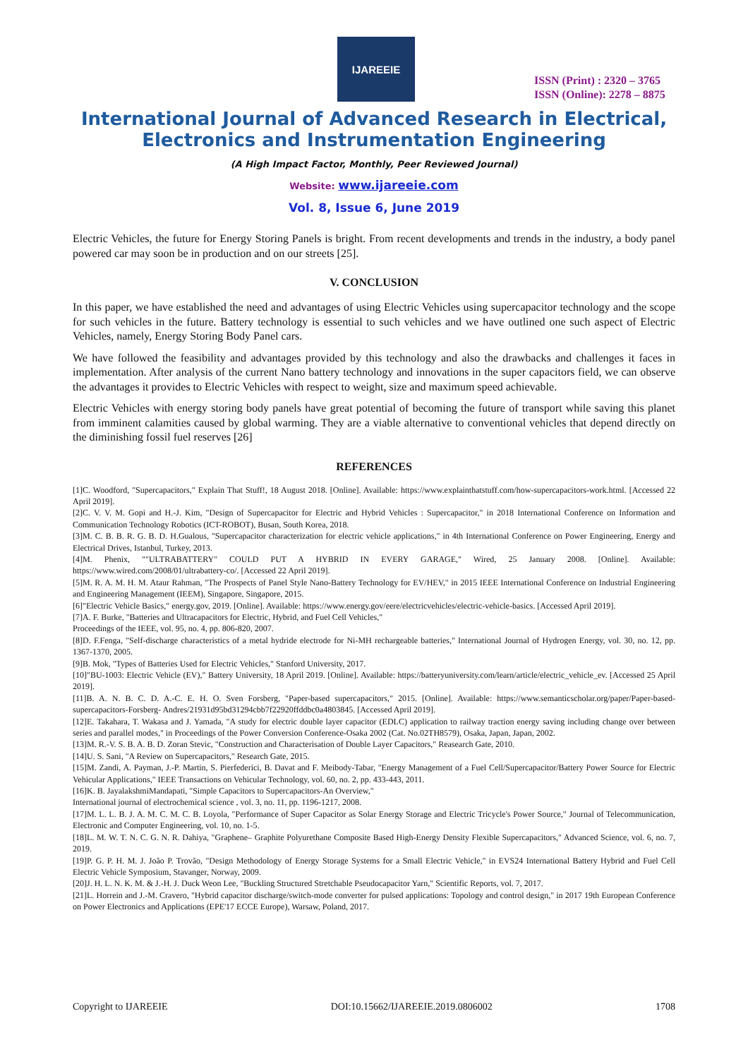IJAREEIE
ISSN (Print) : 2320 – 3765
ISSN (Online): 2278 – 8875
International Journal of Advanced Research in Electrical,
Electronics and Instrumentation Engineering
(A High Impact Factor, Monthly, Peer Reviewed Journal)
Website: www.ijareeie.com
Vol. 8, Issue 6, June 2019
Electric Vehicles, the future for Energy Storing Panels is bright. From recent developments and trends in the industry, a body panel powered car may soon be in production and on our streets [25].
V. CONCLUSION
In this paper, we have established the need and advantages of using Electric Vehicles using supercapacitor technology and the scope for such vehicles in the future. Battery technology is essential to such vehicles and we have outlined one such aspect of Electric Vehicles, namely, Energy Storing Body Panel cars.
We have followed the feasibility and advantages provided by this technology and also the drawbacks and challenges it faces in implementation. After analysis of the current Nano battery technology and innovations in the super capacitors field, we can observe the advantages it provides to Electric Vehicles with respect to weight, size and maximum speed achievable.
Electric Vehicles with energy storing body panels have great potential of becoming the future of transport while saving this planet from imminent calamities caused by global warming. They are a viable alternative to conventional vehicles that depend directly on the diminishing fossil fuel reserves [26]
REFERENCES
[1]C. Woodford, "Supercapacitors," Explain That Stuff!, 18 August 2018. [Online]. Available: https://www.explainthatstuff.com/how-supercapacitors-work.html. [Accessed 22 April 2019].
[2]C. V. V. M. Gopi and H.-J. Kim, "Design of Supercapacitor for Electric and Hybrid Vehicles : Supercapacitor," in 2018 International Conference on Information and Communication Technology Robotics (ICT-ROBOT), Busan, South Korea, 2018.
[3]M. C. B. B. R. G. B. D. H.Gualous, "Supercapacitor characterization for electric vehicle applications," in 4th International Conference on Power Engineering, Energy and Electrical Drives, Istanbul, Turkey, 2013.
[4]M. Phenix, ""ULTRABATTERY" COULD PUT A HYBRID IN EVERY GARAGE," Wired, 25 January 2008. [Online]. Available: https://www.wired.com/2008/01/ultrabattery-co/. [Accessed 22 April 2019].
[5]M. R. A. M. H. M. Ataur Rahman, "The Prospects of Panel Style Nano-Battery Technology for EV/HEV," in 2015 IEEE International Conference on Industrial Engineering and Engineering Management (IEEM), Singapore, Singapore, 2015.
[6]"Electric Vehicle Basics," energy.gov, 2019. [Online]. Available: https://www.energy.gov/eere/electricvehicles/electric-vehicle-basics. [Accessed April 2019].
[7]A. F. Burke, "Batteries and Ultracapacitors for Electric, Hybrid, and Fuel Cell Vehicles,"
Proceedings of the IEEE, vol. 95, no. 4, pp. 806-820, 2007.
[8]D. F.Fenga, "Self-discharge characteristics of a metal hydride electrode for Ni-MH rechargeable batteries," International Journal of Hydrogen Energy, vol. 30, no. 12, pp. 1367-1370, 2005.
[9]B. Mok, "Types of Batteries Used for Electric Vehicles," Stanford University, 2017.
[10]"BU-1003: Electric Vehicle (EV)," Battery University, 18 April 2019. [Online]. Available: https://batteryuniversity.com/learn/article/electric_vehicle_ev. [Accessed 25 April 2019].
[11]B. A. N. B. C. D. A.-C. E. H. O. Sven Forsberg, "Paper-based supercapacitors," 2015. [Online]. Available: https://www.semanticscholar.org/paper/Paper-based-supercapacitors-Forsberg- Andres/21931d95bd31294cbb7f22920ffddbc0a4803845. [Accessed April 2019].
[12]E. Takahara, T. Wakasa and J. Yamada, "A study for electric double layer capacitor (EDLC) application to railway traction energy saving including change over between series and parallel modes," in Proceedings of the Power Conversion Conference-Osaka 2002 (Cat. No.02TH8579), Osaka, Japan, Japan, 2002.
[13]M. R.-V. S. B. A. B. D. Zoran Stevic, "Construction and Characterisation of Double Layer Capacitors," Reasearch Gate, 2010.
[14]U. S. Sani, "A Review on Supercapacitors," Research Gate, 2015.
[15]M. Zandi, A. Payman, J.-P. Martin, S. Pierfederici, B. Davat and F. Meibody-Tabar, "Energy Management of a Fuel Cell/Supercapacitor/Battery Power Source for Electric Vehicular Applications," IEEE Transactions on Vehicular Technology, vol. 60, no. 2, pp. 433-443, 2011.
[16]K. B. JayalakshmiMandapati, "Simple Capacitors to Supercapacitors-An Overview,"
International journal of electrochemical science , vol. 3, no. 11, pp. 1196-1217, 2008.
[17]M. L. L. B. J. A. M. C. M. C. B. Loyola, "Performance of Super Capacitor as Solar Energy Storage and Electric Tricycle's Power Source," Journal of Telecommunication, Electronic and Computer Engineering, vol. 10, no. 1-5.
[18]L. M. W. T. N. C. G. N. R. Dahiya, "Graphene– Graphite Polyurethane Composite Based High‐Energy Density Flexible Supercapacitors," Advanced Science, vol. 6, no. 7, 2019.
[19]P. G. P. H. M. J. João P. Trovão, "Design Methodology of Energy Storage Systems for a Small Electric Vehicle," in EVS24 International Battery Hybrid and Fuel Cell Electric Vehicle Symposium, Stavanger, Norway, 2009.
[20]J. H. L. N. K. M. & J.-H. J. Duck Weon Lee, "Buckling Structured Stretchable Pseudocapacitor Yarn," Scientific Reports, vol. 7, 2017.
[21]L. Horrein and J.-M. Cravero, "Hybrid capacitor discharge/switch-mode converter for pulsed applications: Topology and control design," in 2017 19th European Conference on Power Electronics and Applications (EPE'17 ECCE Europe), Warsaw, Poland, 2017.
Copyright to IJAREEIE DOI:10.15662/IJAREEIE.2019.0806002 1708